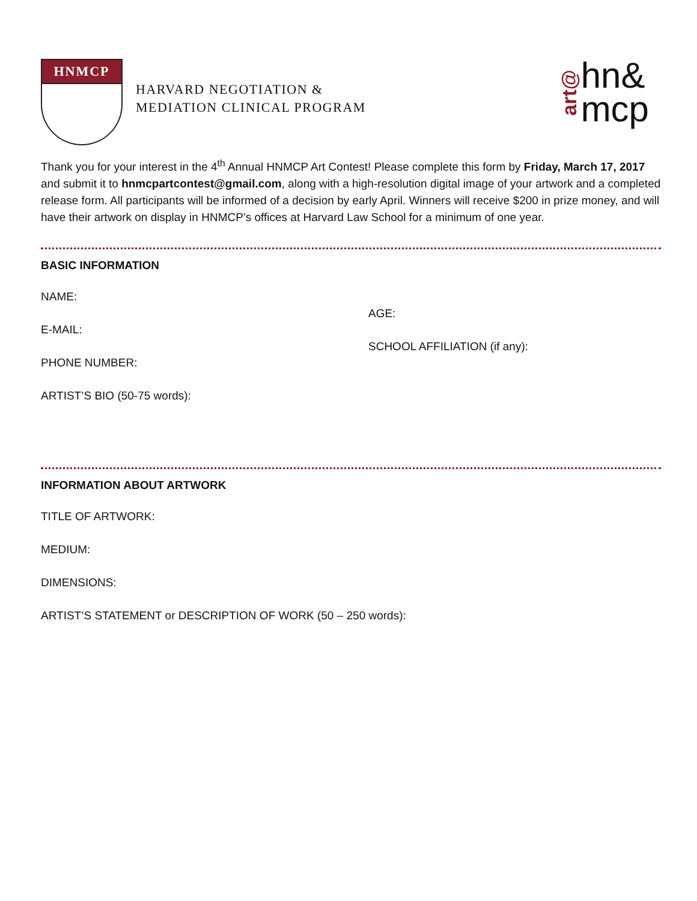HNMCP
HARVARD NEGOTIATION &
MEDIATION CLINICAL PROGRAM
art@ hn&
mcp
Thank you for your interest in the 4<sup>th</sup> Annual HNMCP Art Contest! Please complete this form by Friday, March 17, 2017 and submit it to hnmcpartcontest@gmail.com, along with a high-resolution digital image of your artwork and a completed release form. All participants will be informed of a decision by early April. Winners will receive $200 in prize money, and will have their artwork on display in HNMCP’s offices at Harvard Law School for a minimum of one year.
BASIC INFORMATION
NAME:
E-MAIL:
PHONE NUMBER:
AGE:
SCHOOL AFFILIATION (if any):
ARTIST’S BIO (50-75 words):
INFORMATION ABOUT ARTWORK
TITLE OF ARTWORK:
MEDIUM:
DIMENSIONS:
ARTIST’S STATEMENT or DESCRIPTION OF WORK (50 – 250 words):